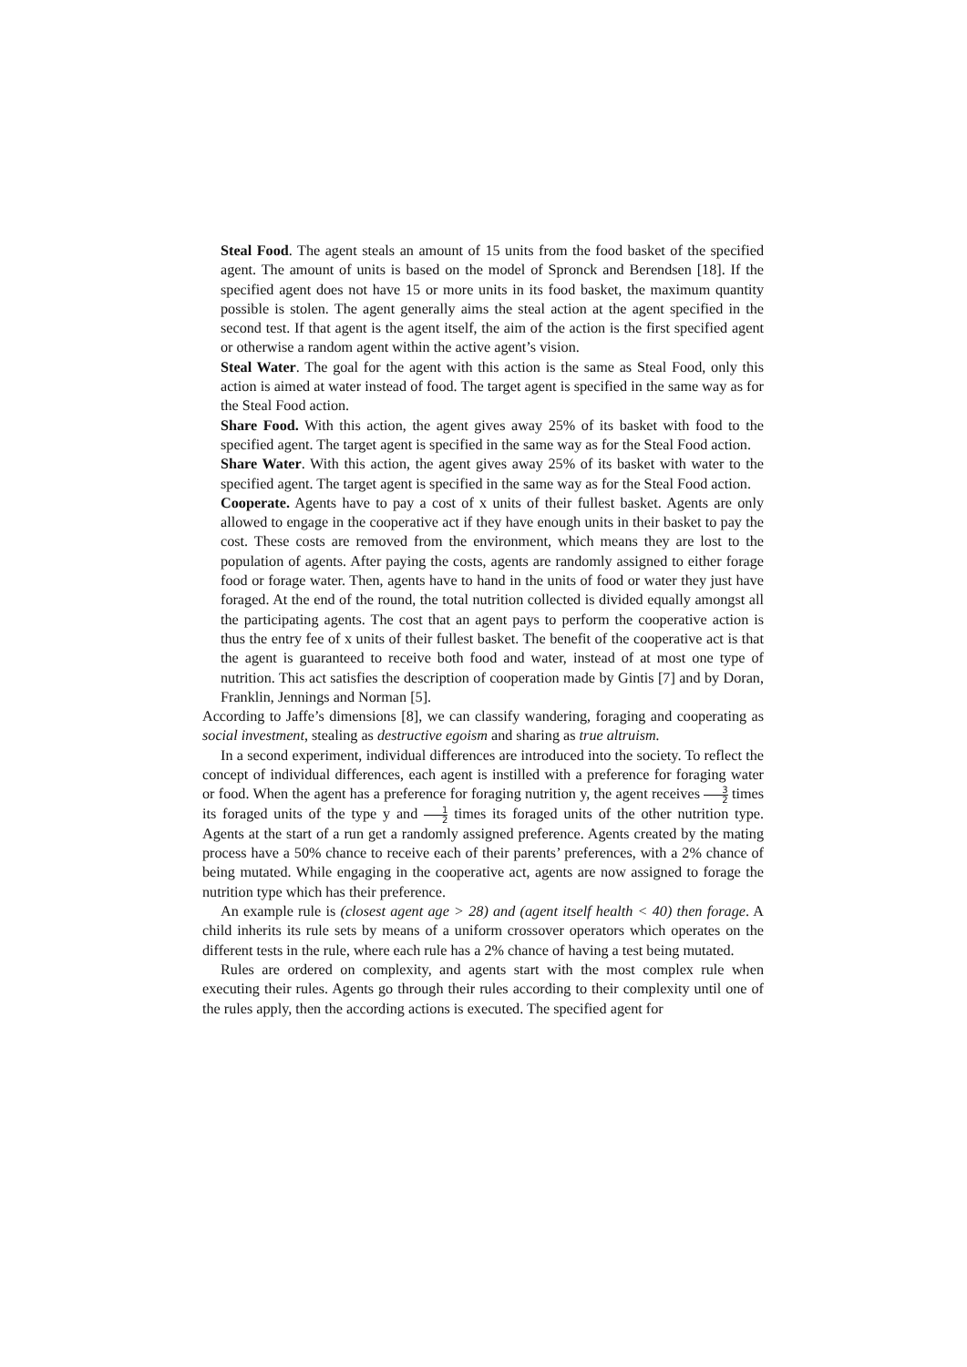Steal Food. The agent steals an amount of 15 units from the food basket of the specified agent. The amount of units is based on the model of Spronck and Berendsen [18]. If the specified agent does not have 15 or more units in its food basket, the maximum quantity possible is stolen. The agent generally aims the steal action at the agent specified in the second test. If that agent is the agent itself, the aim of the action is the first specified agent or otherwise a random agent within the active agent’s vision.
Steal Water. The goal for the agent with this action is the same as Steal Food, only this action is aimed at water instead of food. The target agent is specified in the same way as for the Steal Food action.
Share Food. With this action, the agent gives away 25% of its basket with food to the specified agent. The target agent is specified in the same way as for the Steal Food action.
Share Water. With this action, the agent gives away 25% of its basket with water to the specified agent. The target agent is specified in the same way as for the Steal Food action.
Cooperate. Agents have to pay a cost of x units of their fullest basket. Agents are only allowed to engage in the cooperative act if they have enough units in their basket to pay the cost. These costs are removed from the environment, which means they are lost to the population of agents. After paying the costs, agents are randomly assigned to either forage food or forage water. Then, agents have to hand in the units of food or water they just have foraged. At the end of the round, the total nutrition collected is divided equally amongst all the participating agents. The cost that an agent pays to perform the cooperative action is thus the entry fee of x units of their fullest basket. The benefit of the cooperative act is that the agent is guaranteed to receive both food and water, instead of at most one type of nutrition. This act satisfies the description of cooperation made by Gintis [7] and by Doran, Franklin, Jennings and Norman [5].
According to Jaffe’s dimensions [8], we can classify wandering, foraging and cooperating as social investment, stealing as destructive egoism and sharing as true altruism.
In a second experiment, individual differences are introduced into the society. To reflect the concept of individual differences, each agent is instilled with a preference for foraging water or food. When the agent has a preference for foraging nutrition y, the agent receives 3 2 times its foraged units of the type y and 1 2 times its foraged units of the other nutrition type. Agents at the start of a run get a randomly assigned preference. Agents created by the mating process have a 50% chance to receive each of their parents’ preferences, with a 2% chance of being mutated. While engaging in the cooperative act, agents are now assigned to forage the nutrition type which has their preference.
An example rule is (closest agent age > 28) and (agent itself health < 40) then forage. A child inherits its rule sets by means of a uniform crossover operators which operates on the different tests in the rule, where each rule has a 2% chance of having a test being mutated.
Rules are ordered on complexity, and agents start with the most complex rule when executing their rules. Agents go through their rules according to their complexity until one of the rules apply, then the according actions is executed. The specified agent for